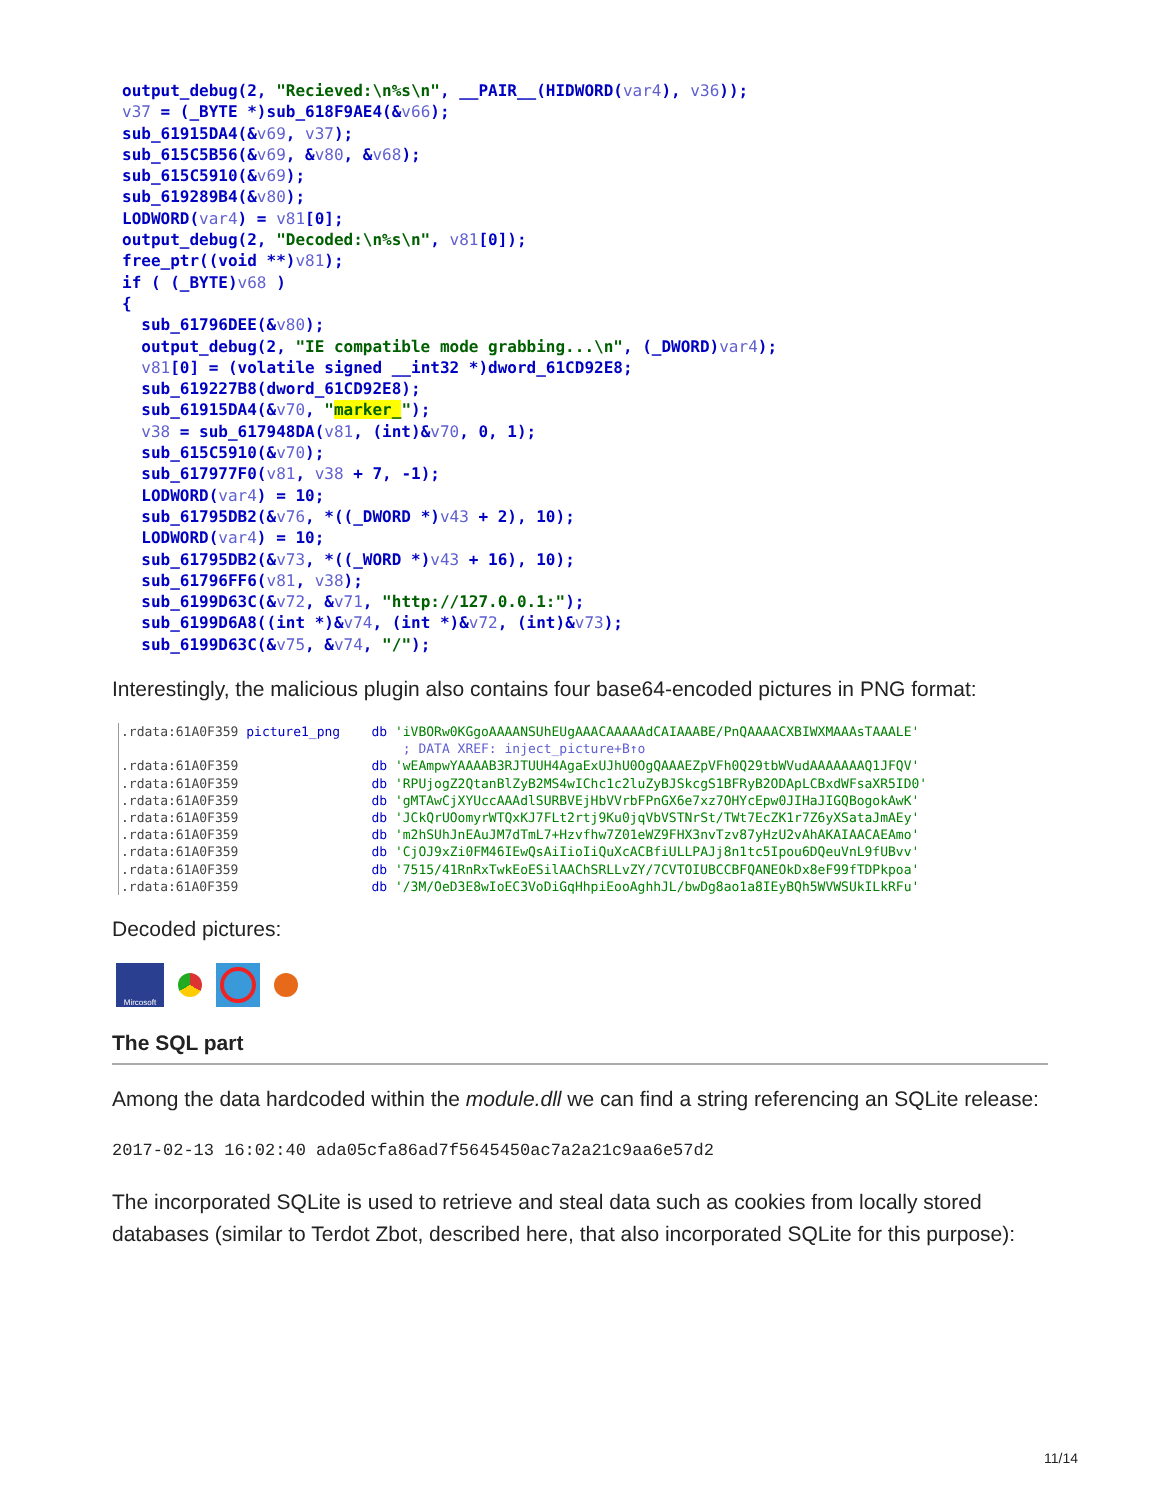output_debug(2, "Recieved:\n%s\n", __PAIR__(HIDWORD(var4), v36)); v37 = (_BYTE *)sub_618F9AE4(&v66); sub_61915DA4(&v69, v37); sub_615C5B56(&v69, &v80, &v68); sub_615C5910(&v69); sub_619289B4(&v80); LODWORD(var4) = v81[0]; output_debug(2, "Decoded:\n%s\n", v81[0]); free_ptr((void **)v81); if ( (_BYTE)v68 ) { sub_61796DEE(&v80); output_debug(2, "IE compatible mode grabbing...\n", (_DWORD)var4); v81[0] = (volatile signed __int32 *)dword_61CD92E8; sub_619227B8(dword_61CD92E8); sub_61915DA4(&v70, "marker_"); v38 = sub_617948DA(v81, (int)&v70, 0, 1); sub_615C5910(&v70); sub_617977F0(v81, v38 + 7, -1); LODWORD(var4) = 10; sub_61795DB2(&v76, *((_DWORD *)v43 + 2), 10); LODWORD(var4) = 10; sub_61795DB2(&v73, *((_WORD *)v43 + 16), 10); sub_61796FF6(v81, v38); sub_6199D63C(&v72, &v71, "http://127.0.0.1:"); sub_6199D6A8((int *)&v74, (int *)&v72, (int)&v73); sub_6199D63C(&v75, &v74, "/");
Interestingly, the malicious plugin also contains four base64-encoded pictures in PNG format:
.rdata:61A0F359 picture1_png db 'iVBORw0KGgoAAAANSUhEUgAAACAAAAAdCAIAAABE/PnQAAAACXBIWXMAAAsTAAALE' ; DATA XREF: inject_picture+B↑o .rdata:61A0F359 db 'wEAmpwYAAAAB3RJTUUH4AgaExUJhU0OgQAAAEZpVFh0Q29tbWVudAAAAAAAQ1JFQV' .rdata:61A0F359 db 'RPUjogZ2QtanBlZyB2MS4wIChc1c2luZyBJSkcgS1BFRyB2ODApLCBxdWFsaXR5ID0' .rdata:61A0F359 db 'gMTAwCjXYUccAAAdlSURBVEjHbVVrbFPnGX6e7xz7OHYcEpw0JIHaJIGQBogokAwK' .rdata:61A0F359 db 'JCkQrUOomyrWTQxKJ7FLt2rtj9Ku0jqVbVSTNrSt/TWt7EcZK1r7Z6yXSataJmAEy' .rdata:61A0F359 db 'm2hSUhJnEAuJM7dTmL7+Hzvfhw7Z01eWZ9FHX3nvTzv87yHzU2vAhAKAIAACAEAmo' .rdata:61A0F359 db 'CjOJ9xZi0FM46IEwQsAiIioIiQuXcACBfiULLPAJj8n1tc5Ipou6DQeuVnL9fUBvv' .rdata:61A0F359 db '7515/41RnRxTwkEoESilAAChSRLLvZY/7CVTOIUBCCBFQANEOkDx8eF99fTDPkpoa' .rdata:61A0F359 db '/3M/OeD3E8wIoEC3VoDiGqHhpiEooAghhJL/bwDg8ao1a8IEyBQh5WVWSUkILkRFu'
Decoded pictures:
Mircosoft
The SQL part
Among the data hardcoded within the module.dll we can find a string referencing an SQLite release:
2017-02-13 16:02:40 ada05cfa86ad7f5645450ac7a2a21c9aa6e57d2
The incorporated SQLite is used to retrieve and steal data such as cookies from locally stored databases (similar to Terdot Zbot, described here, that also incorporated SQLite for this purpose):
11/14